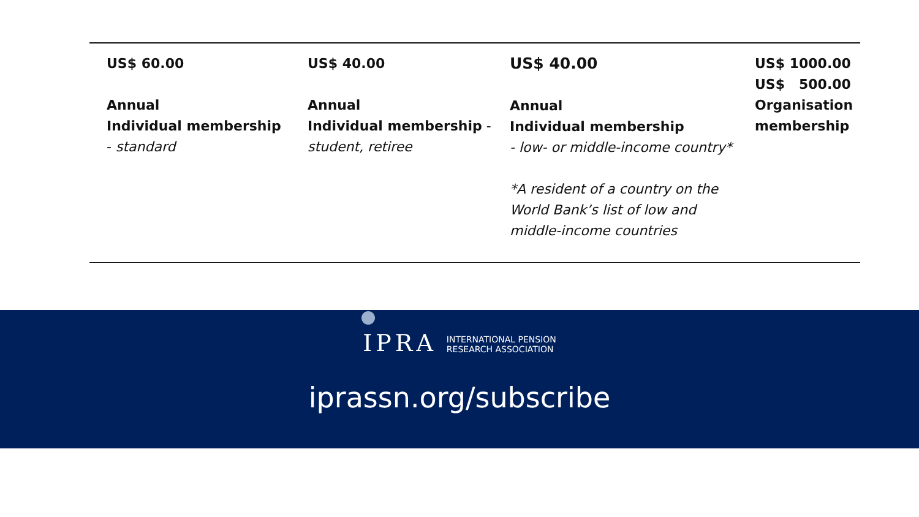| US$ 60.00 Annual Individual membership - standard | US$ 40.00 Annual Individual membership - student, retiree | US$ 40.00 Annual Individual membership - low- or middle-income country* *A resident of a country on the World Bank’s list of low and middle-income countries | US$ 1000.00 US$ 500.00 Organisation membership |
IPRA INTERNATIONAL PENSION
RESEARCH ASSOCIATION
iprassn.org/subscribe